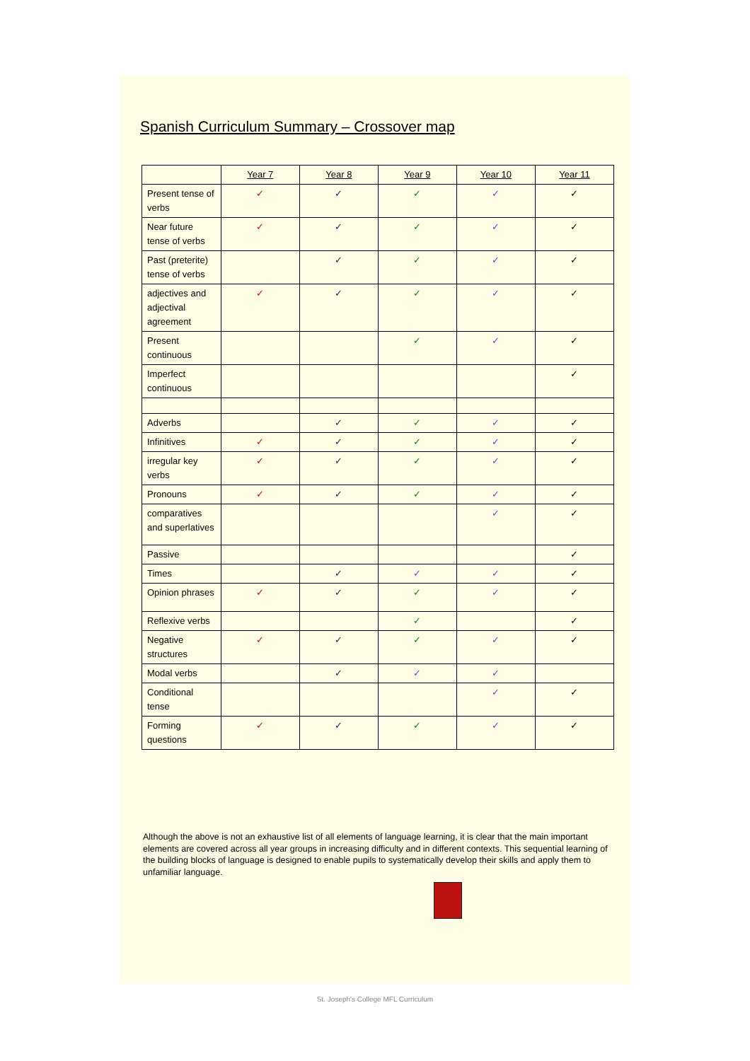Spanish Curriculum Summary – Crossover map
| | Year 7 | Year 8 | Year 9 | Year 10 | Year 11 |
| --- | --- | --- | --- | --- | --- |
| Present tense of verbs | ✓ | ✓ | ✓ | ✓ | ✓ |
| Near future tense of verbs | ✓ | ✓ | ✓ | ✓ | ✓ |
| Past (preterite) tense of verbs | | ✓ | ✓ | ✓ | ✓ |
| adjectives and adjectival agreement | ✓ | ✓ | ✓ | ✓ | ✓ |
| Present continuous | | | ✓ | ✓ | ✓ |
| Imperfect continuous | | | | | ✓ |
| Adverbs | | ✓ | ✓ | ✓ | ✓ |
| Infinitives | ✓ | ✓ | ✓ | ✓ | ✓ |
| irregular key verbs | ✓ | ✓ | ✓ | ✓ | ✓ |
| Pronouns | ✓ | ✓ | ✓ | ✓ | ✓ |
| comparatives and superlatives | | | | ✓ | ✓ |
| Passive | | | | | ✓ |
| Times | | ✓ | ✓ | ✓ | ✓ |
| Opinion phrases | ✓ | ✓ | ✓ | ✓ | ✓ |
| Reflexive verbs | | | ✓ | | ✓ |
| Negative structures | ✓ | ✓ | ✓ | ✓ | ✓ |
| Modal verbs | | ✓ | ✓ | ✓ | |
| Conditional tense | | | | ✓ | ✓ |
| Forming questions | ✓ | ✓ | ✓ | ✓ | ✓ |
Although the above is not an exhaustive list of all elements of language learning, it is clear that the main important elements are covered across all year groups in increasing difficulty and in different contexts. This sequential learning of the building blocks of language is designed to enable pupils to systematically develop their skills and apply them to unfamiliar language.
St. Joseph's College MFL Curriculum